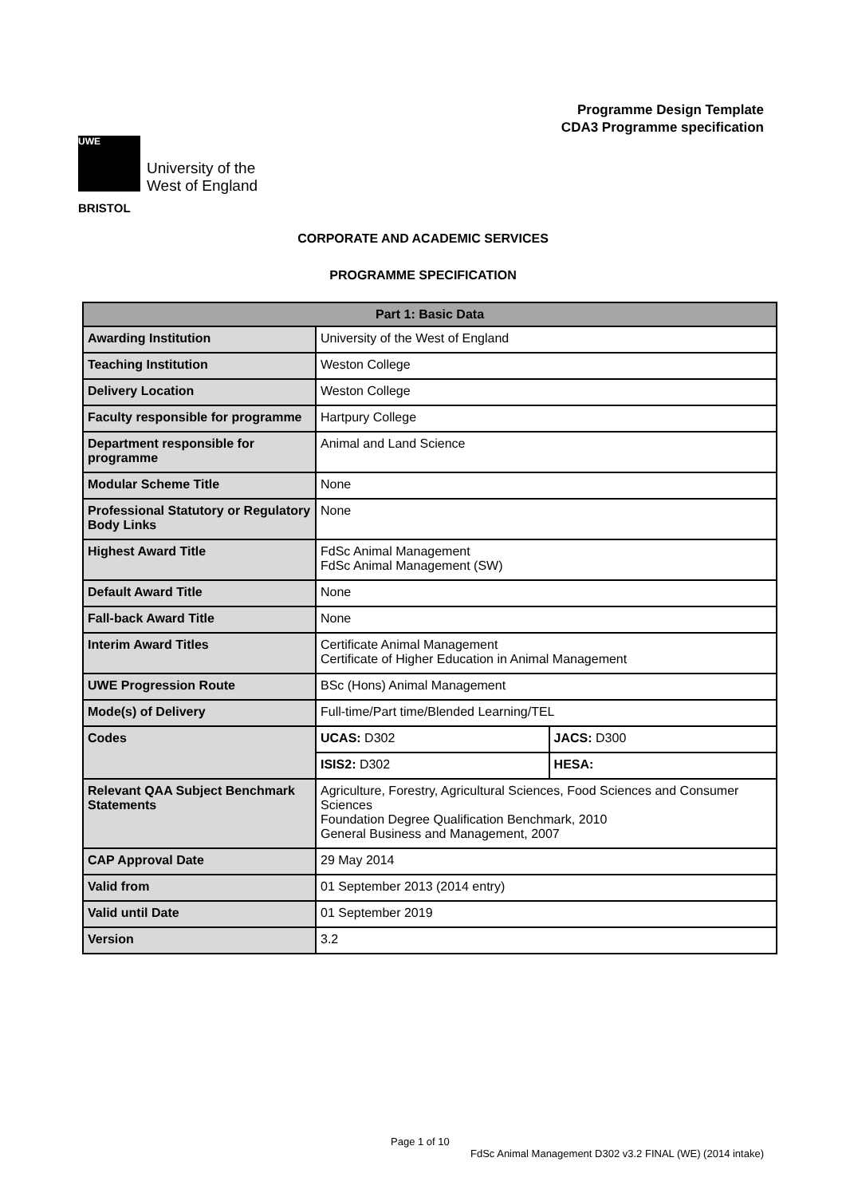Programme Design Template
CDA3 Programme specification
UWE
University of the
West of England
BRISTOL
CORPORATE AND ACADEMIC SERVICES
PROGRAMME SPECIFICATION
| Part 1: Basic Data | | |
| --- | --- | --- |
| Awarding Institution | University of the West of England | |
| Teaching Institution | Weston College | |
| Delivery Location | Weston College | |
| Faculty responsible for programme | Hartpury College | |
| Department responsible for programme | Animal and Land Science | |
| Modular Scheme Title | None | |
| Professional Statutory or Regulatory Body Links | None | |
| Highest Award Title | FdSc Animal Management FdSc Animal Management (SW) | |
| Default Award Title | None | |
| Fall-back Award Title | None | |
| Interim Award Titles | Certificate Animal Management Certificate of Higher Education in Animal Management | |
| UWE Progression Route | BSc (Hons) Animal Management | |
| Mode(s) of Delivery | Full-time/Part time/Blended Learning/TEL | |
| Codes | UCAS: D302 | JACS: D300 |
| | ISIS2: D302 | HESA: |
| Relevant QAA Subject Benchmark Statements | Agriculture, Forestry, Agricultural Sciences, Food Sciences and Consumer Sciences Foundation Degree Qualification Benchmark, 2010 General Business and Management, 2007 | |
| CAP Approval Date | 29 May 2014 | |
| Valid from | 01 September 2013 (2014 entry) | |
| Valid until Date | 01 September 2019 | |
| Version | 3.2 | |
Page 1 of 10
FdSc Animal Management D302 v3.2 FINAL (WE) (2014 intake)